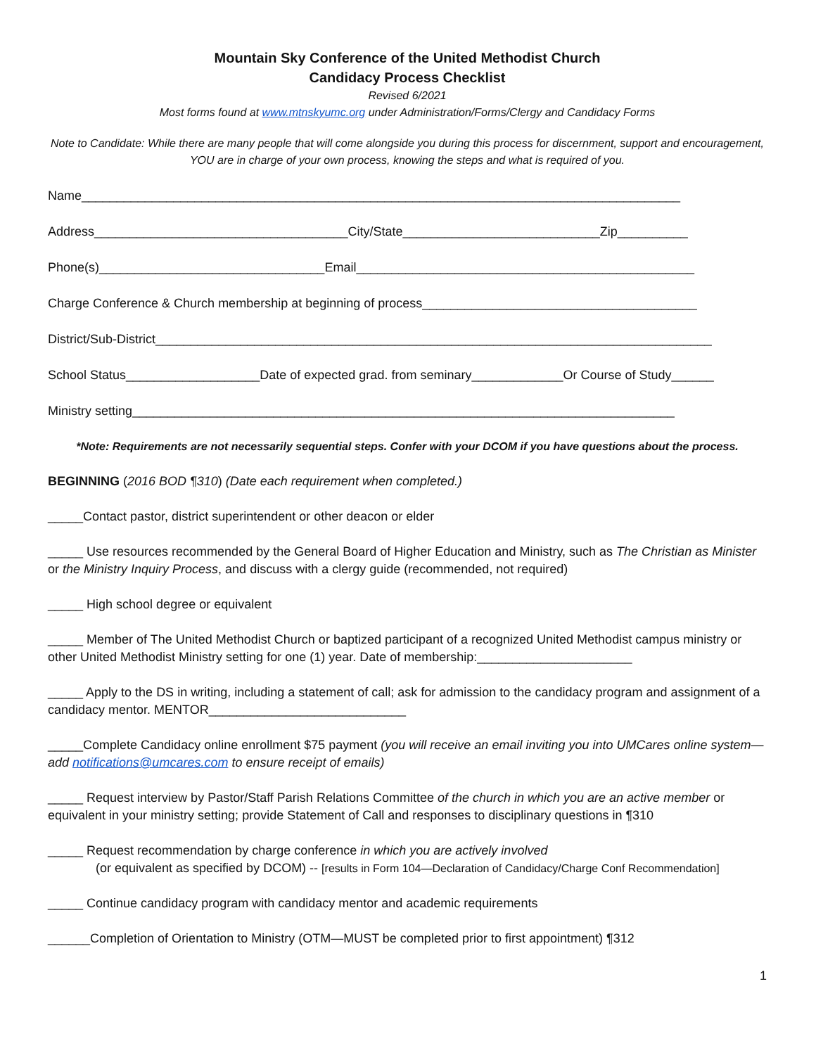Mountain Sky Conference of the United Methodist Church
Candidacy Process Checklist
Revised 6/2021
Most forms found at www.mtnskyumc.org under Administration/Forms/Clergy and Candidacy Forms
Note to Candidate: While there are many people that will come alongside you during this process for discernment, support and encouragement, YOU are in charge of your own process, knowing the steps and what is required of you.
Name_____________________________________________________________________________________
Address____________________________________City/State____________________________Zip__________
Phone(s)________________________________Email________________________________________________
Charge Conference & Church membership at beginning of process_______________________________________
District/Sub-District_______________________________________________________________________________
School Status___________________Date of expected grad. from seminary_____________Or Course of Study______
Ministry setting_____________________________________________________________________________
*Note: Requirements are not necessarily sequential steps. Confer with your DCOM if you have questions about the process.
BEGINNING (2016 BOD ¶310) (Date each requirement when completed.)
_____Contact pastor, district superintendent or other deacon or elder
_____ Use resources recommended by the General Board of Higher Education and Ministry, such as The Christian as Minister or the Ministry Inquiry Process, and discuss with a clergy guide (recommended, not required)
_____ High school degree or equivalent
_____ Member of The United Methodist Church or baptized participant of a recognized United Methodist campus ministry or other United Methodist Ministry setting for one (1) year. Date of membership:______________________
_____ Apply to the DS in writing, including a statement of call; ask for admission to the candidacy program and assignment of a candidacy mentor. MENTOR____________________________
_____Complete Candidacy online enrollment $75 payment (you will receive an email inviting you into UMCares online system—add notifications@umcares.com to ensure receipt of emails)
_____ Request interview by Pastor/Staff Parish Relations Committee of the church in which you are an active member or equivalent in your ministry setting; provide Statement of Call and responses to disciplinary questions in ¶310
_____ Request recommendation by charge conference in which you are actively involved
(or equivalent as specified by DCOM) -- [results in Form 104—Declaration of Candidacy/Charge Conf Recommendation]
_____ Continue candidacy program with candidacy mentor and academic requirements
______Completion of Orientation to Ministry (OTM—MUST be completed prior to first appointment) ¶312
1